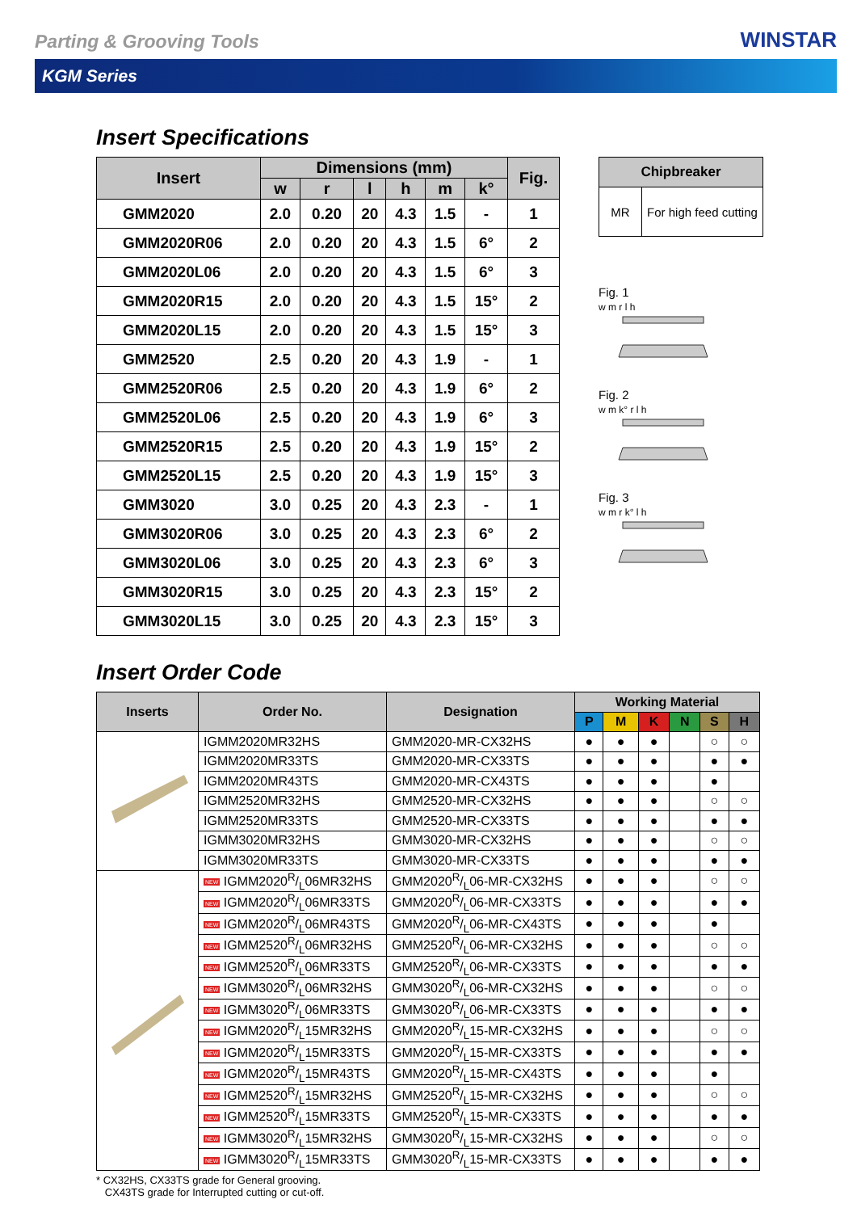Parting & Grooving Tools WINSTAR
KGM Series
Insert Specifications
| Insert | Dimensions (mm) | | | | | | Fig. |
| --- | --- | --- | --- | --- | --- | --- | --- |
| | w | r | l | h | m | k° | |
| GMM2020 | 2.0 | 0.20 | 20 | 4.3 | 1.5 | - | 1 |
| GMM2020R06 | 2.0 | 0.20 | 20 | 4.3 | 1.5 | 6° | 2 |
| GMM2020L06 | 2.0 | 0.20 | 20 | 4.3 | 1.5 | 6° | 3 |
| GMM2020R15 | 2.0 | 0.20 | 20 | 4.3 | 1.5 | 15° | 2 |
| GMM2020L15 | 2.0 | 0.20 | 20 | 4.3 | 1.5 | 15° | 3 |
| GMM2520 | 2.5 | 0.20 | 20 | 4.3 | 1.9 | - | 1 |
| GMM2520R06 | 2.5 | 0.20 | 20 | 4.3 | 1.9 | 6° | 2 |
| GMM2520L06 | 2.5 | 0.20 | 20 | 4.3 | 1.9 | 6° | 3 |
| GMM2520R15 | 2.5 | 0.20 | 20 | 4.3 | 1.9 | 15° | 2 |
| GMM2520L15 | 2.5 | 0.20 | 20 | 4.3 | 1.9 | 15° | 3 |
| GMM3020 | 3.0 | 0.25 | 20 | 4.3 | 2.3 | - | 1 |
| GMM3020R06 | 3.0 | 0.25 | 20 | 4.3 | 2.3 | 6° | 2 |
| GMM3020L06 | 3.0 | 0.25 | 20 | 4.3 | 2.3 | 6° | 3 |
| GMM3020R15 | 3.0 | 0.25 | 20 | 4.3 | 2.3 | 15° | 2 |
| GMM3020L15 | 3.0 | 0.25 | 20 | 4.3 | 2.3 | 15° | 3 |
| Chipbreaker | |
| --- | --- |
| MR | For high feed cutting |
Fig. 1
w m r l h
Fig. 2
w m k° r l h
Fig. 3
w m r k° l h
Insert Order Code
| Inserts | Order No. | Designation | Working Material | | | | | |
| --- | --- | --- | --- | --- | --- | --- | --- | --- |
| | | | P | M | K | N | S | H |
| | IGMM2020MR32HS | GMM2020-MR-CX32HS | ● | ● | ● | | ○ | ○ |
| | IGMM2020MR33TS | GMM2020-MR-CX33TS | ● | ● | ● | | ● | ● |
| | IGMM2020MR43TS | GMM2020-MR-CX43TS | ● | ● | ● | | ● | |
| | IGMM2520MR32HS | GMM2520-MR-CX32HS | ● | ● | ● | | ○ | ○ |
| | IGMM2520MR33TS | GMM2520-MR-CX33TS | ● | ● | ● | | ● | ● |
| | IGMM3020MR32HS | GMM3020-MR-CX32HS | ● | ● | ● | | ○ | ○ |
| | IGMM3020MR33TS | GMM3020-MR-CX33TS | ● | ● | ● | | ● | ● |
| | NEW IGMM2020R/L06MR32HS | GMM2020R/L06-MR-CX32HS | ● | ● | ● | | ○ | ○ |
| | NEW IGMM2020R/L06MR33TS | GMM2020R/L06-MR-CX33TS | ● | ● | ● | | ● | ● |
| | NEW IGMM2020R/L06MR43TS | GMM2020R/L06-MR-CX43TS | ● | ● | ● | | ● | |
| | NEW IGMM2520R/L06MR32HS | GMM2520R/L06-MR-CX32HS | ● | ● | ● | | ○ | ○ |
| | NEW IGMM2520R/L06MR33TS | GMM2520R/L06-MR-CX33TS | ● | ● | ● | | ● | ● |
| | NEW IGMM3020R/L06MR32HS | GMM3020R/L06-MR-CX32HS | ● | ● | ● | | ○ | ○ |
| | NEW IGMM3020R/L06MR33TS | GMM3020R/L06-MR-CX33TS | ● | ● | ● | | ● | ● |
| | NEW IGMM2020R/L15MR32HS | GMM2020R/L15-MR-CX32HS | ● | ● | ● | | ○ | ○ |
| | NEW IGMM2020R/L15MR33TS | GMM2020R/L15-MR-CX33TS | ● | ● | ● | | ● | ● |
| | NEW IGMM2020R/L15MR43TS | GMM2020R/L15-MR-CX43TS | ● | ● | ● | | ● | |
| | NEW IGMM2520R/L15MR32HS | GMM2520R/L15-MR-CX32HS | ● | ● | ● | | ○ | ○ |
| | NEW IGMM2520R/L15MR33TS | GMM2520R/L15-MR-CX33TS | ● | ● | ● | | ● | ● |
| | NEW IGMM3020R/L15MR32HS | GMM3020R/L15-MR-CX32HS | ● | ● | ● | | ○ | ○ |
| | NEW IGMM3020R/L15MR33TS | GMM3020R/L15-MR-CX33TS | ● | ● | ● | | ● | ● |
* CX32HS, CX33TS grade for General grooving.
CX43TS grade for Interrupted cutting or cut-off.